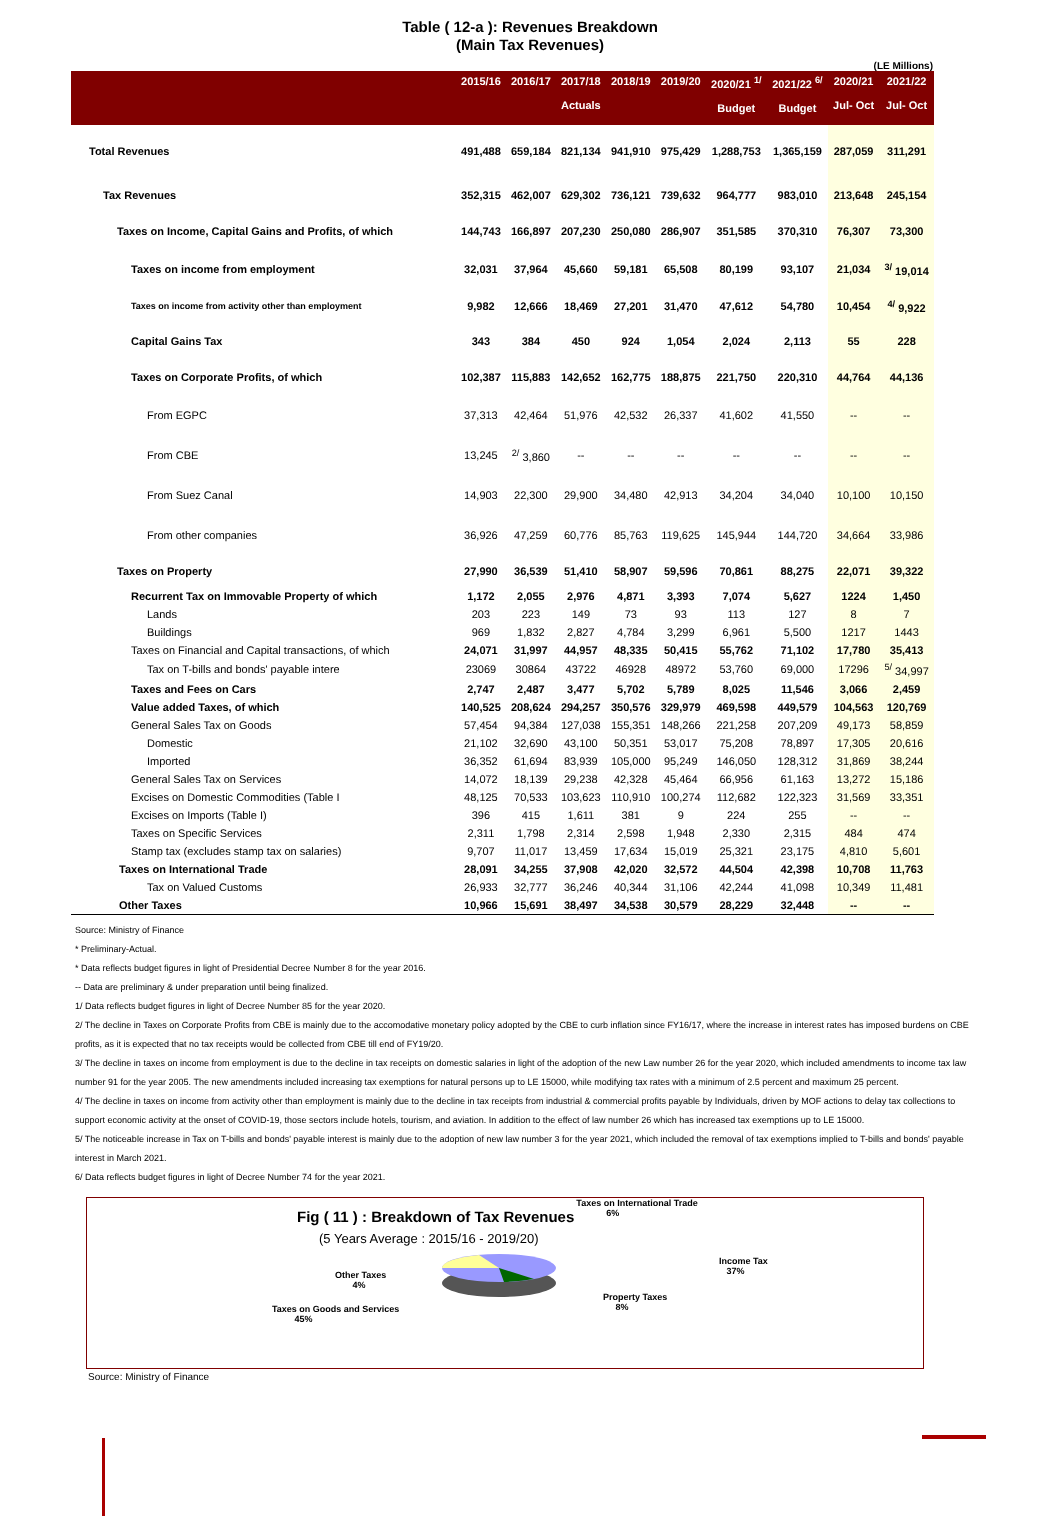Table ( 12-a ): Revenues Breakdown
(Main Tax Revenues)
(LE Millions)
| | 2015/16 | 2016/17 | 2017/18 Actuals | 2018/19 | 2019/20 | 2020/21 <sup>1/</sup> Budget | 2021/22 <sup>6/</sup> Budget | 2020/21 Jul- Oct | 2021/22 Jul- Oct |
| --- | --- | --- | --- | --- | --- | --- | --- | --- | --- |
| Total Revenues | 491,488 | 659,184 | 821,134 | 941,910 | 975,429 | 1,288,753 | 1,365,159 | 287,059 | 311,291 |
| Tax Revenues | 352,315 | 462,007 | 629,302 | 736,121 | 739,632 | 964,777 | 983,010 | 213,648 | 245,154 |
| Taxes on Income, Capital Gains and Profits, of which | 144,743 | 166,897 | 207,230 | 250,080 | 286,907 | 351,585 | 370,310 | 76,307 | 73,300 |
| Taxes on income from employment | 32,031 | 37,964 | 45,660 | 59,181 | 65,508 | 80,199 | 93,107 | 21,034 | <sup>3/</sup> 19,014 |
| Taxes on income from activity other than employment | 9,982 | 12,666 | 18,469 | 27,201 | 31,470 | 47,612 | 54,780 | 10,454 | <sup>4/</sup> 9,922 |
| Capital Gains Tax | 343 | 384 | 450 | 924 | 1,054 | 2,024 | 2,113 | 55 | 228 |
| Taxes on Corporate Profits, of which | 102,387 | 115,883 | 142,652 | 162,775 | 188,875 | 221,750 | 220,310 | 44,764 | 44,136 |
| From EGPC | 37,313 | 42,464 | 51,976 | 42,532 | 26,337 | 41,602 | 41,550 | -- | -- |
| From CBE | 13,245 | <sup>2/</sup> 3,860 | -- | -- | -- | -- | -- | -- | -- |
| From Suez Canal | 14,903 | 22,300 | 29,900 | 34,480 | 42,913 | 34,204 | 34,040 | 10,100 | 10,150 |
| From other companies | 36,926 | 47,259 | 60,776 | 85,763 | 119,625 | 145,944 | 144,720 | 34,664 | 33,986 |
| Taxes on Property | 27,990 | 36,539 | 51,410 | 58,907 | 59,596 | 70,861 | 88,275 | 22,071 | 39,322 |
| Recurrent Tax on Immovable Property of which | 1,172 | 2,055 | 2,976 | 4,871 | 3,393 | 7,074 | 5,627 | 1224 | 1,450 |
| Lands | 203 | 223 | 149 | 73 | 93 | 113 | 127 | 8 | 7 |
| Buildings | 969 | 1,832 | 2,827 | 4,784 | 3,299 | 6,961 | 5,500 | 1217 | 1443 |
| Taxes on Financial and Capital transactions, of which | 24,071 | 31,997 | 44,957 | 48,335 | 50,415 | 55,762 | 71,102 | 17,780 | 35,413 |
| Tax on T-bills and bonds' payable intere | 23069 | 30864 | 43722 | 46928 | 48972 | 53,760 | 69,000 | 17296 | <sup>5/</sup> 34,997 |
| Taxes and Fees on Cars | 2,747 | 2,487 | 3,477 | 5,702 | 5,789 | 8,025 | 11,546 | 3,066 | 2,459 |
| Value added Taxes, of which | 140,525 | 208,624 | 294,257 | 350,576 | 329,979 | 469,598 | 449,579 | 104,563 | 120,769 |
| General Sales Tax on Goods | 57,454 | 94,384 | 127,038 | 155,351 | 148,266 | 221,258 | 207,209 | 49,173 | 58,859 |
| Domestic | 21,102 | 32,690 | 43,100 | 50,351 | 53,017 | 75,208 | 78,897 | 17,305 | 20,616 |
| Imported | 36,352 | 61,694 | 83,939 | 105,000 | 95,249 | 146,050 | 128,312 | 31,869 | 38,244 |
| General Sales Tax on Services | 14,072 | 18,139 | 29,238 | 42,328 | 45,464 | 66,956 | 61,163 | 13,272 | 15,186 |
| Excises on Domestic Commodities (Table I | 48,125 | 70,533 | 103,623 | 110,910 | 100,274 | 112,682 | 122,323 | 31,569 | 33,351 |
| Excises on Imports (Table I) | 396 | 415 | 1,611 | 381 | 9 | 224 | 255 | -- | -- |
| Taxes on Specific Services | 2,311 | 1,798 | 2,314 | 2,598 | 1,948 | 2,330 | 2,315 | 484 | 474 |
| Stamp tax (excludes stamp tax on salaries) | 9,707 | 11,017 | 13,459 | 17,634 | 15,019 | 25,321 | 23,175 | 4,810 | 5,601 |
| Taxes on International Trade | 28,091 | 34,255 | 37,908 | 42,020 | 32,572 | 44,504 | 42,398 | 10,708 | 11,763 |
| Tax on Valued Customs | 26,933 | 32,777 | 36,246 | 40,344 | 31,106 | 42,244 | 41,098 | 10,349 | 11,481 |
| Other Taxes | 10,966 | 15,691 | 38,497 | 34,538 | 30,579 | 28,229 | 32,448 | -- | -- |
Source: Ministry of Finance
* Preliminary-Actual.
* Data reflects budget figures in light of Presidential Decree Number 8 for the year 2016.
-- Data are preliminary & under preparation until being finalized.
1/ Data reflects budget figures in light of Decree Number 85 for the year 2020.
2/ The decline in Taxes on Corporate Profits from CBE is mainly due to the accomodative monetary policy adopted by the CBE to curb inflation since FY16/17, where the increase in interest rates has imposed burdens on CBE profits, as it is expected that no tax receipts would be collected from CBE till end of FY19/20.
3/ The decline in taxes on income from employment is due to the decline in tax receipts on domestic salaries in light of the adoption of the new Law number 26 for the year 2020, which included amendments to income tax law number 91 for the year 2005. The new amendments included increasing tax exemptions for natural persons up to LE 15000, while modifying tax rates with a minimum of 2.5 percent and maximum 25 percent.
4/ The decline in taxes on income from activity other than employment is mainly due to the decline in tax receipts from industrial & commercial profits payable by Individuals, driven by MOF actions to delay tax collections to support economic activity at the onset of COVID-19, those sectors include hotels, tourism, and aviation. In addition to the effect of law number 26 which has increased tax exemptions up to LE 15000.
5/ The noticeable increase in Tax on T-bills and bonds' payable interest is mainly due to the adoption of new law number 3 for the year 2021, which included the removal of tax exemptions implied to T-bills and bonds' payable interest in March 2021.
6/ Data reflects budget figures in light of Decree Number 74 for the year 2021.
Fig ( 11 ) : Breakdown of Tax Revenues
(5 Years Average : 2015/16 - 2019/20)
Taxes on International Trade
6%
Other Taxes
4%
Income Tax
37%
Property Taxes
8%
Taxes on Goods and Services
45%
Source: Ministry of Finance